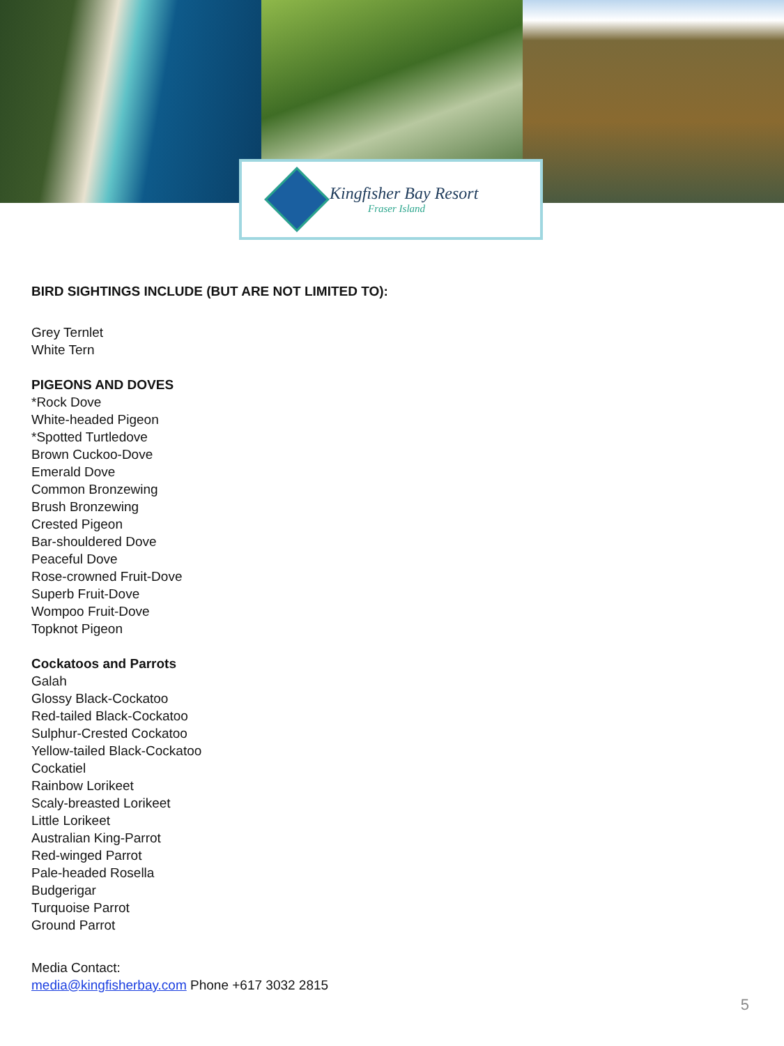Kingfisher Bay Resort
Fraser Island
BIRD SIGHTINGS INCLUDE (BUT ARE NOT LIMITED TO):
Grey Ternlet
White Tern
PIGEONS AND DOVES
*Rock Dove
White-headed Pigeon
*Spotted Turtledove
Brown Cuckoo-Dove
Emerald Dove
Common Bronzewing
Brush Bronzewing
Crested Pigeon
Bar-shouldered Dove
Peaceful Dove
Rose-crowned Fruit-Dove
Superb Fruit-Dove
Wompoo Fruit-Dove
Topknot Pigeon
Cockatoos and Parrots
Galah
Glossy Black-Cockatoo
Red-tailed Black-Cockatoo
Sulphur-Crested Cockatoo
Yellow-tailed Black-Cockatoo
Cockatiel
Rainbow Lorikeet
Scaly-breasted Lorikeet
Little Lorikeet
Australian King-Parrot
Red-winged Parrot
Pale-headed Rosella
Budgerigar
Turquoise Parrot
Ground Parrot
Media Contact:
media@kingfisherbay.com Phone +617 3032 2815
5